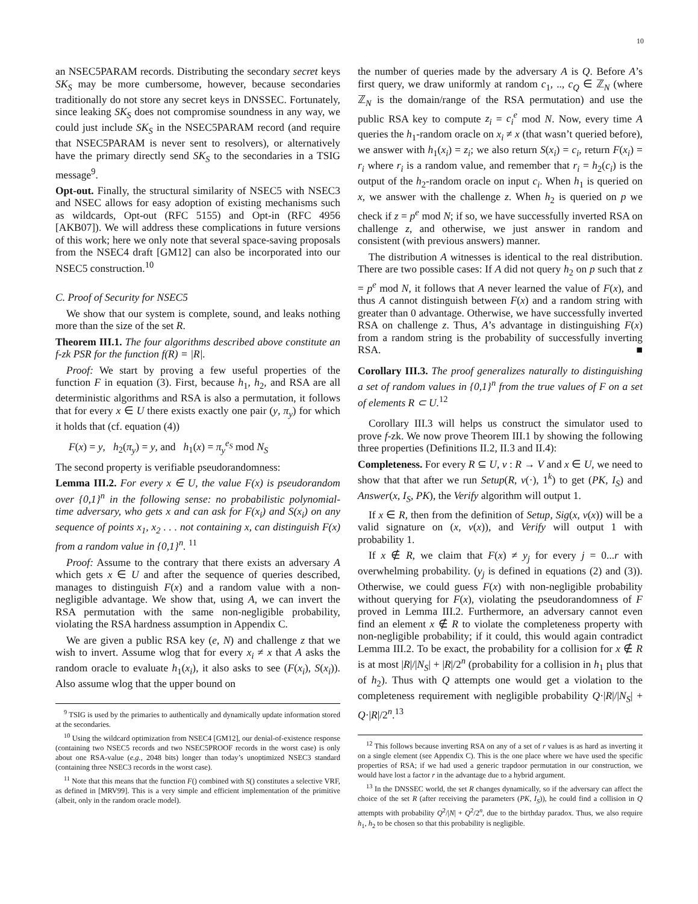10
an NSEC5PARAM records. Distributing the secondary secret keys SK<sub>S</sub> may be more cumbersome, however, because secondaries traditionally do not store any secret keys in DNSSEC. Fortunately, since leaking SK<sub>S</sub> does not compromise soundness in any way, we could just include SK<sub>S</sub> in the NSEC5PARAM record (and require that NSEC5PARAM is never sent to resolvers), or alternatively have the primary directly send SK<sub>S</sub> to the secondaries in a TSIG message<sup>9</sup>.
Opt-out. Finally, the structural similarity of NSEC5 with NSEC3 and NSEC allows for easy adoption of existing mechanisms such as wildcards, Opt-out (RFC 5155) and Opt-in (RFC 4956 [AKB07]). We will address these complications in future versions of this work; here we only note that several space-saving proposals from the NSEC4 draft [GM12] can also be incorporated into our NSEC5 construction.<sup>10</sup>
C. Proof of Security for NSEC5
We show that our system is complete, sound, and leaks nothing more than the size of the set R.
Theorem III.1. The four algorithms described above constitute an f-zk PSR for the function f(R) = |R|.
Proof: We start by proving a few useful properties of the function F in equation (3). First, because h<sub>1</sub>, h<sub>2</sub>, and RSA are all deterministic algorithms and RSA is also a permutation, it follows that for every x ∈ U there exists exactly one pair (y, π<sub>y</sub>) for which it holds that (cf. equation (4))
F(x) = y, h<sub>2</sub>(π<sub>y</sub>) = y, and h<sub>1</sub>(x) = π<sub>y</sub><sup>e<sub>S</sub></sup> mod N<sub>S</sub>
The second property is verifiable pseudorandomness:
Lemma III.2. For every x ∈ U, the value F(x) is pseudorandom over {0,1}<sup>n</sup> in the following sense: no probabilistic polynomial-time adversary, who gets x and can ask for F(x<sub>i</sub>) and S(x<sub>i</sub>) on any sequence of points x<sub>1</sub>, x<sub>2</sub> . . . not containing x, can distinguish F(x) from a random value in {0,1}<sup>n</sup>. <sup>11</sup>
Proof: Assume to the contrary that there exists an adversary A which gets x ∈ U and after the sequence of queries described, manages to distinguish F(x) and a random value with a non-negligible advantage. We show that, using A, we can invert the RSA permutation with the same non-negligible probability, violating the RSA hardness assumption in Appendix C.
We are given a public RSA key (e, N) and challenge z that we wish to invert. Assume wlog that for every x<sub>i</sub> ≠ x that A asks the random oracle to evaluate h<sub>1</sub>(x<sub>i</sub>), it also asks to see (F(x<sub>i</sub>), S(x<sub>i</sub>)). Also assume wlog that the upper bound on
<sup>9</sup> TSIG is used by the primaries to authentically and dynamically update information stored at the secondaries.
<sup>10</sup> Using the wildcard optimization from NSEC4 [GM12], our denial-of-existence response (containing two NSEC5 records and two NSEC5PROOF records in the worst case) is only about one RSA-value (e.g., 2048 bits) longer than today’s unoptimized NSEC3 standard (containing three NSEC3 records in the worst case).
<sup>11</sup> Note that this means that the function F() combined with S() constitutes a selective VRF, as defined in [MRV99]. This is a very simple and efficient implementation of the primitive (albeit, only in the random oracle model).
the number of queries made by the adversary A is Q. Before A’s first query, we draw uniformly at random c<sub>1</sub>, .., c<sub>Q</sub> ∈ ℤ<sub>N</sub> (where ℤ<sub>N</sub> is the domain/range of the RSA permutation) and use the public RSA key to compute z<sub>i</sub> = c<sub>i</sub><sup>e</sup> mod N. Now, every time A queries the h<sub>1</sub>-random oracle on x<sub>i</sub> ≠ x (that wasn’t queried before), we answer with h<sub>1</sub>(x<sub>i</sub>) = z<sub>i</sub>; we also return S(x<sub>i</sub>) = c<sub>i</sub>, return F(x<sub>i</sub>) = r<sub>i</sub> where r<sub>i</sub> is a random value, and remember that r<sub>i</sub> = h<sub>2</sub>(c<sub>i</sub>) is the output of the h<sub>2</sub>-random oracle on input c<sub>i</sub>. When h<sub>1</sub> is queried on x, we answer with the challenge z. When h<sub>2</sub> is queried on p we check if z = p<sup>e</sup> mod N; if so, we have successfully inverted RSA on challenge z, and otherwise, we just answer in random and consistent (with previous answers) manner.
The distribution A witnesses is identical to the real distribution. There are two possible cases: If A did not query h<sub>2</sub> on p such that z = p<sup>e</sup> mod N, it follows that A never learned the value of F(x), and thus A cannot distinguish between F(x) and a random string with greater than 0 advantage. Otherwise, we have successfully inverted RSA on challenge z. Thus, A’s advantage in distinguishing F(x) from a random string is the probability of successfully inverting RSA. ■
Corollary III.3. The proof generalizes naturally to distinguishing a set of random values in {0,1}<sup>n</sup> from the true values of F on a set of elements R ⊂ U.<sup>12</sup>
Corollary III.3 will helps us construct the simulator used to prove f-zk. We now prove Theorem III.1 by showing the following three properties (Definitions II.2, II.3 and II.4):
Completeness. For every R ⊆ U, v : R → V and x ∈ U, we need to show that that after we run Setup(R, v(·), 1<sup>k</sup>) to get (PK, I<sub>S</sub>) and Answer(x, I<sub>S</sub>, PK), the Verify algorithm will output 1.
If x ∈ R, then from the definition of Setup, Sig(x, v(x)) will be a valid signature on (x, v(x)), and Verify will output 1 with probability 1.
If x ∉ R, we claim that F(x) ≠ y<sub>j</sub> for every j = 0...r with overwhelming probability. (y<sub>j</sub> is defined in equations (2) and (3)). Otherwise, we could guess F(x) with non-negligible probability without querying for F(x), violating the pseudorandomness of F proved in Lemma III.2. Furthermore, an adversary cannot even find an element x ∉ R to violate the completeness property with non-negligible probability; if it could, this would again contradict Lemma III.2. To be exact, the probability for a collision for x ∉ R is at most |R|/|N<sub>S</sub>| + |R|/2<sup>n</sup> (probability for a collision in h<sub>1</sub> plus that of h<sub>2</sub>). Thus with Q attempts one would get a violation to the completeness requirement with negligible probability Q·|R|/|N<sub>S</sub>| + Q·|R|/2<sup>n</sup>.<sup>13</sup>
<sup>12</sup> This follows because inverting RSA on any of a set of r values is as hard as inverting it on a single element (see Appendix C). This is the one place where we have used the specific properties of RSA; if we had used a generic trapdoor permutation in our construction, we would have lost a factor r in the advantage due to a hybrid argument.
<sup>13</sup> In the DNSSEC world, the set R changes dynamically, so if the adversary can affect the choice of the set R (after receiving the parameters (PK, I<sub>S</sub>)), he could find a collision in Q attempts with probability Q<sup>2</sup>/|N| + Q<sup>2</sup>/2<sup>n</sup>, due to the birthday paradox. Thus, we also require h<sub>1</sub>, h<sub>2</sub> to be chosen so that this probability is negligible.